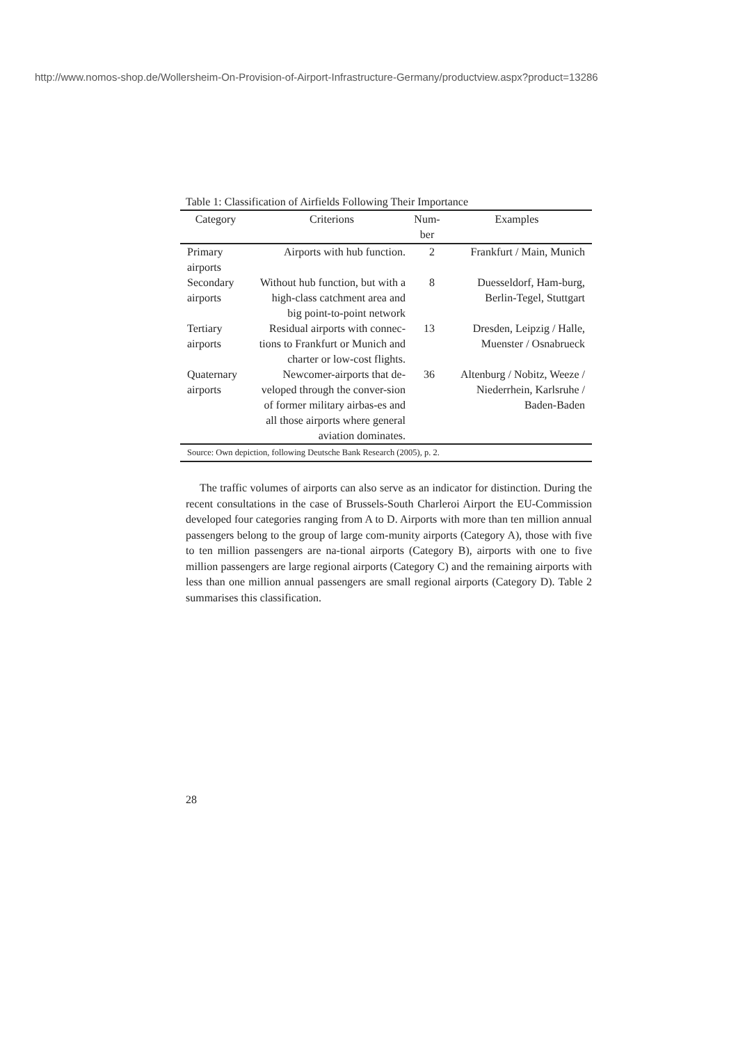http://www.nomos-shop.de/Wollersheim-On-Provision-of-Airport-Infrastructure-Germany/productview.aspx?product=13286
Table 1: Classification of Airfields Following Their Importance
| Category | Criterions | Num- ber | Examples |
| --- | --- | --- | --- |
| Primary airports | Airports with hub function. | 2 | Frankfurt / Main, Munich |
| Secondary airports | Without hub function, but with a high-class catchment area and big point-to-point network | 8 | Duesseldorf, Ham-burg, Berlin-Tegel, Stuttgart |
| Tertiary airports | Residual airports with connec-tions to Frankfurt or Munich and charter or low-cost flights. | 13 | Dresden, Leipzig / Halle, Muenster / Osnabrueck |
| Quaternary airports | Newcomer-airports that de-veloped through the conver-sion of former military airbas-es and all those airports where general aviation dominates. | 36 | Altenburg / Nobitz, Weeze / Niederrhein, Karlsruhe / Baden-Baden |
Source: Own depiction, following Deutsche Bank Research (2005), p. 2.
The traffic volumes of airports can also serve as an indicator for distinction. During the recent consultations in the case of Brussels-South Charleroi Airport the EU-Commission developed four categories ranging from A to D. Airports with more than ten million annual passengers belong to the group of large com-munity airports (Category A), those with five to ten million passengers are na-tional airports (Category B), airports with one to five million passengers are large regional airports (Category C) and the remaining airports with less than one million annual passengers are small regional airports (Category D). Table 2 summarises this classification.
28